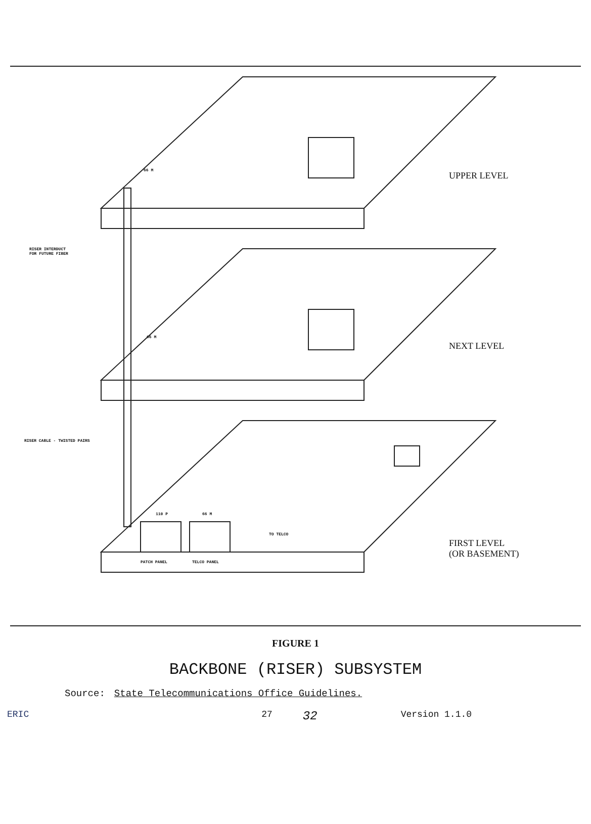UPPER LEVEL
NEXT LEVEL
FIRST LEVEL
(OR BASEMENT)
RISER INTERDUCT
FOR FUTURE FIBER
RISER CABLE - TWISTED PAIRS
66 M
66 M
110 P 66 M
TO TELCO
PATCH PANEL TELCO PANEL
FIGURE 1
BACKBONE (RISER) SUBSYSTEM
Source: State Telecommunications Office Guidelines.
ERIC 27 32 Version 1.1.0